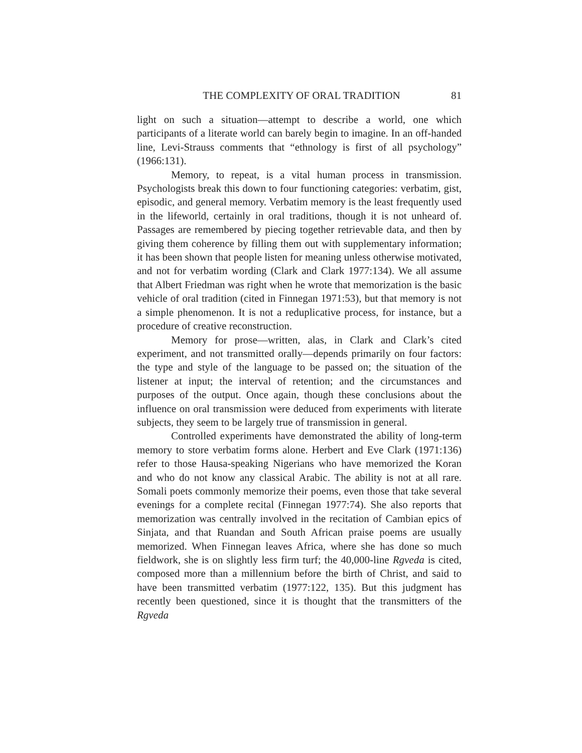THE COMPLEXITY OF ORAL TRADITION 81
light on such a situation—attempt to describe a world, one which participants of a literate world can barely begin to imagine. In an off-handed line, Levi-Strauss comments that “ethnology is first of all psychology” (1966:131).
Memory, to repeat, is a vital human process in transmission. Psychologists break this down to four functioning categories: verbatim, gist, episodic, and general memory. Verbatim memory is the least frequently used in the lifeworld, certainly in oral traditions, though it is not unheard of. Passages are remembered by piecing together retrievable data, and then by giving them coherence by filling them out with supplementary information; it has been shown that people listen for meaning unless otherwise motivated, and not for verbatim wording (Clark and Clark 1977:134). We all assume that Albert Friedman was right when he wrote that memorization is the basic vehicle of oral tradition (cited in Finnegan 1971:53), but that memory is not a simple phenomenon. It is not a reduplicative process, for instance, but a procedure of creative reconstruction.
Memory for prose—written, alas, in Clark and Clark’s cited experiment, and not transmitted orally—depends primarily on four factors: the type and style of the language to be passed on; the situation of the listener at input; the interval of retention; and the circumstances and purposes of the output. Once again, though these conclusions about the influence on oral transmission were deduced from experiments with literate subjects, they seem to be largely true of transmission in general.
Controlled experiments have demonstrated the ability of long-term memory to store verbatim forms alone. Herbert and Eve Clark (1971:136) refer to those Hausa-speaking Nigerians who have memorized the Koran and who do not know any classical Arabic. The ability is not at all rare. Somali poets commonly memorize their poems, even those that take several evenings for a complete recital (Finnegan 1977:74). She also reports that memorization was centrally involved in the recitation of Cambian epics of Sinjata, and that Ruandan and South African praise poems are usually memorized. When Finnegan leaves Africa, where she has done so much fieldwork, she is on slightly less firm turf; the 40,000-line Rgveda is cited, composed more than a millennium before the birth of Christ, and said to have been transmitted verbatim (1977:122, 135). But this judgment has recently been questioned, since it is thought that the transmitters of the Rgveda